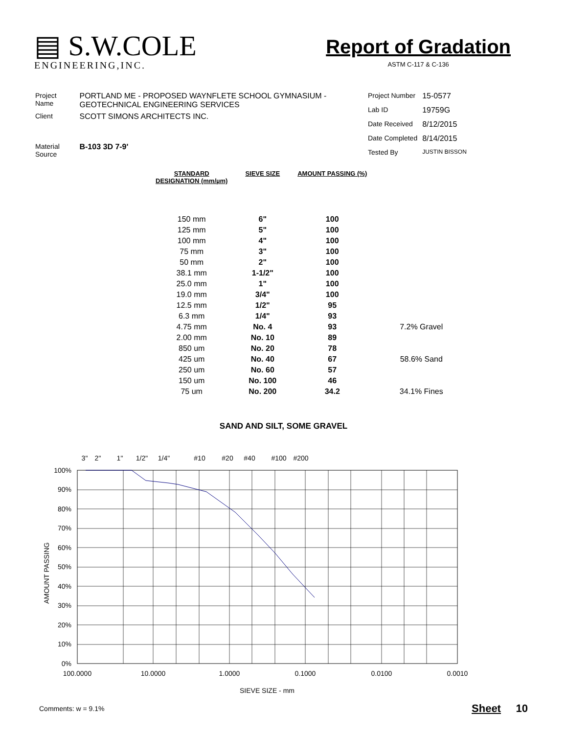▤ S.W.COLE
ENGINEERING,INC.
Report of Gradation
ASTM C-117 & C-136
| Project Name | PORTLAND ME - PROPOSED WAYNFLETE SCHOOL GYMNASIUM - GEOTECHNICAL ENGINEERING SERVICES |
| Client | SCOTT SIMONS ARCHITECTS INC. |
| Material Source | B-103 3D 7-9' |
| Project Number | 15-0577 |
| Lab ID | 19759G |
| Date Received | 8/12/2015 |
| Date Completed | 8/14/2015 |
| Tested By | JUSTIN BISSON |
| STANDARD DESIGNATION (mm/µm) | SIEVE SIZE | AMOUNT PASSING (%) | |
| --- | --- | --- | --- |
| 150 mm | 6" | 100 | |
| 125 mm | 5" | 100 | |
| 100 mm | 4" | 100 | |
| 75 mm | 3" | 100 | |
| 50 mm | 2" | 100 | |
| 38.1 mm | 1-1/2" | 100 | |
| 25.0 mm | 1" | 100 | |
| 19.0 mm | 3/4" | 100 | |
| 12.5 mm | 1/2" | 95 | |
| 6.3 mm | 1/4" | 93 | |
| 4.75 mm | No. 4 | 93 | 7.2% Gravel |
| 2.00 mm | No. 10 | 89 | |
| 850 um | No. 20 | 78 | |
| 425 um | No. 40 | 67 | 58.6% Sand |
| 250 um | No. 60 | 57 | |
| 150 um | No. 100 | 46 | |
| 75 um | No. 200 | 34.2 | 34.1% Fines |
SAND AND SILT, SOME GRAVEL
3"
2"
1"
1/2"
1/4"
#10
#20
#40
#100
#200
100%
90%
80%
70%
60%
50%
40%
30%
20%
10%
0%
AMOUNT PASSING
100.0000
10.0000
1.0000
0.1000
0.0100
0.0010
SIEVE SIZE - mm
Comments: w = 9.1% Sheet 10